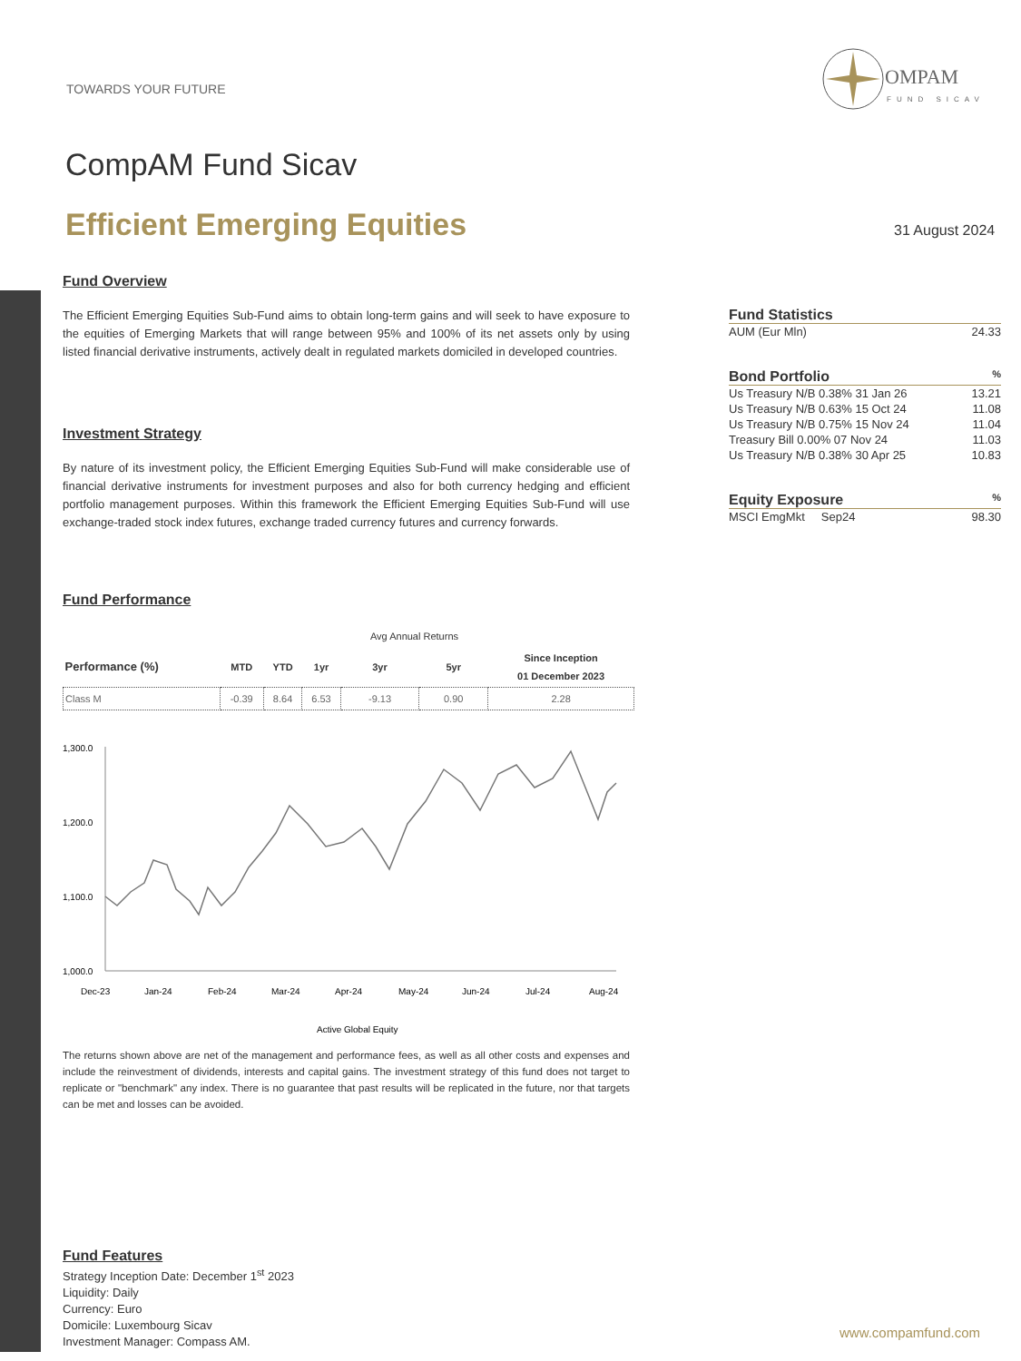TOWARDS YOUR FUTURE
OMPAM
FUND SICAV
CompAM Fund Sicav
Efficient Emerging Equities 31 August 2024
Fund Overview
The Efficient Emerging Equities Sub-Fund aims to obtain long-term gains and will seek to have exposure to the equities of Emerging Markets that will range between 95% and 100% of its net assets only by using listed financial derivative instruments, actively dealt in regulated markets domiciled in developed countries.
Investment Strategy
By nature of its investment policy, the Efficient Emerging Equities Sub-Fund will make considerable use of financial derivative instruments for investment purposes and also for both currency hedging and efficient portfolio management purposes. Within this framework the Efficient Emerging Equities Sub-Fund will use exchange-traded stock index futures, exchange traded currency futures and currency forwards.
Fund Performance
| | | | | Avg Annual Returns | | |
| Performance (%) | MTD | YTD | 1yr | 3yr | 5yr | Since Inception 01 December 2023 |
| Class M | -0.39 | 8.64 | 6.53 | -9.13 | 0.90 | 2.28 |
1,300.0
1,200.0
1,100.0
1,000.0
Dec-23
Jan-24
Feb-24
Mar-24
Apr-24
May-24
Jun-24
Jul-24
Aug-24
Active Global Equity
The returns shown above are net of the management and performance fees, as well as all other costs and expenses and include the reinvestment of dividends, interests and capital gains. The investment strategy of this fund does not target to replicate or "benchmark" any index. There is no guarantee that past results will be replicated in the future, nor that targets can be met and losses can be avoided.
Fund Statistics
| AUM (Eur Mln) | 24.33 |
Bond Portfolio%
| Us Treasury N/B 0.38% 31 Jan 26 | 13.21 |
| Us Treasury N/B 0.63% 15 Oct 24 | 11.08 |
| Us Treasury N/B 0.75% 15 Nov 24 | 11.04 |
| Treasury Bill 0.00% 07 Nov 24 | 11.03 |
| Us Treasury N/B 0.38% 30 Apr 25 | 10.83 |
Equity Exposure%
| MSCI EmgMkt Sep24 | 98.30 |
Fund Features
Strategy Inception Date: December 1<sup>st</sup> 2023
Liquidity: Daily
Currency: Euro
Domicile: Luxembourg Sicav
Investment Manager: Compass AM.
www.compamfund.com